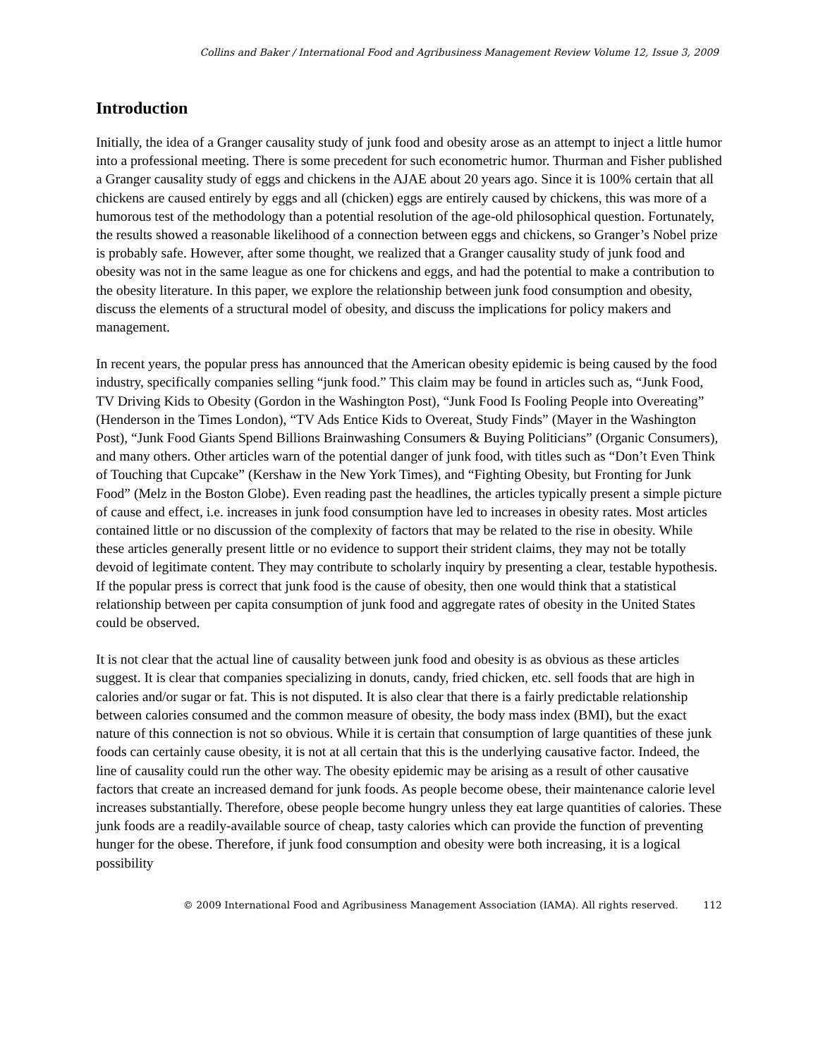Collins and Baker / International Food and Agribusiness Management Review Volume 12, Issue 3, 2009
Introduction
Initially, the idea of a Granger causality study of junk food and obesity arose as an attempt to inject a little humor into a professional meeting. There is some precedent for such econometric humor. Thurman and Fisher published a Granger causality study of eggs and chickens in the AJAE about 20 years ago. Since it is 100% certain that all chickens are caused entirely by eggs and all (chicken) eggs are entirely caused by chickens, this was more of a humorous test of the methodology than a potential resolution of the age-old philosophical question. Fortunately, the results showed a reasonable likelihood of a connection between eggs and chickens, so Granger’s Nobel prize is probably safe. However, after some thought, we realized that a Granger causality study of junk food and obesity was not in the same league as one for chickens and eggs, and had the potential to make a contribution to the obesity literature. In this paper, we explore the relationship between junk food consumption and obesity, discuss the elements of a structural model of obesity, and discuss the implications for policy makers and management.
In recent years, the popular press has announced that the American obesity epidemic is being caused by the food industry, specifically companies selling “junk food.” This claim may be found in articles such as, “Junk Food, TV Driving Kids to Obesity (Gordon in the Washington Post), “Junk Food Is Fooling People into Overeating” (Henderson in the Times London), “TV Ads Entice Kids to Overeat, Study Finds” (Mayer in the Washington Post), “Junk Food Giants Spend Billions Brainwashing Consumers & Buying Politicians” (Organic Consumers), and many others. Other articles warn of the potential danger of junk food, with titles such as “Don’t Even Think of Touching that Cupcake” (Kershaw in the New York Times), and “Fighting Obesity, but Fronting for Junk Food” (Melz in the Boston Globe). Even reading past the headlines, the articles typically present a simple picture of cause and effect, i.e. increases in junk food consumption have led to increases in obesity rates. Most articles contained little or no discussion of the complexity of factors that may be related to the rise in obesity. While these articles generally present little or no evidence to support their strident claims, they may not be totally devoid of legitimate content. They may contribute to scholarly inquiry by presenting a clear, testable hypothesis. If the popular press is correct that junk food is the cause of obesity, then one would think that a statistical relationship between per capita consumption of junk food and aggregate rates of obesity in the United States could be observed.
It is not clear that the actual line of causality between junk food and obesity is as obvious as these articles suggest. It is clear that companies specializing in donuts, candy, fried chicken, etc. sell foods that are high in calories and/or sugar or fat. This is not disputed. It is also clear that there is a fairly predictable relationship between calories consumed and the common measure of obesity, the body mass index (BMI), but the exact nature of this connection is not so obvious. While it is certain that consumption of large quantities of these junk foods can certainly cause obesity, it is not at all certain that this is the underlying causative factor. Indeed, the line of causality could run the other way. The obesity epidemic may be arising as a result of other causative factors that create an increased demand for junk foods. As people become obese, their maintenance calorie level increases substantially. Therefore, obese people become hungry unless they eat large quantities of calories. These junk foods are a readily-available source of cheap, tasty calories which can provide the function of preventing hunger for the obese. Therefore, if junk food consumption and obesity were both increasing, it is a logical possibility
© 2009 International Food and Agribusiness Management Association (IAMA). All rights reserved. 112